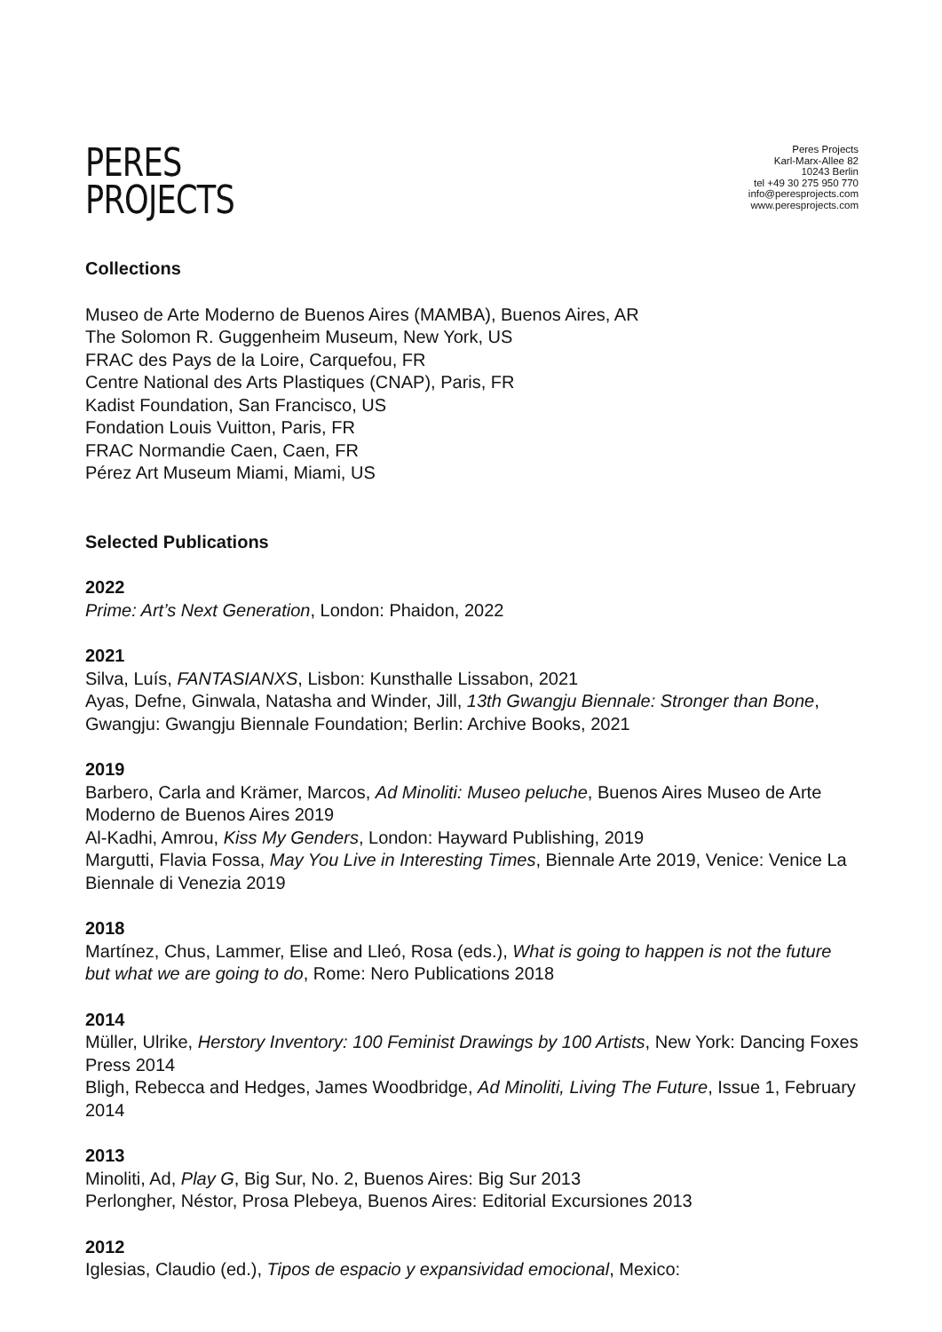PERES
PROJECTS
Peres Projects
Karl-Marx-Allee 82
10243 Berlin
tel +49 30 275 950 770
info@peresprojects.com
www.peresprojects.com
Collections
Museo de Arte Moderno de Buenos Aires (MAMBA), Buenos Aires, AR
The Solomon R. Guggenheim Museum, New York, US
FRAC des Pays de la Loire, Carquefou, FR
Centre National des Arts Plastiques (CNAP), Paris, FR
Kadist Foundation, San Francisco, US
Fondation Louis Vuitton, Paris, FR
FRAC Normandie Caen, Caen, FR
Pérez Art Museum Miami, Miami, US
Selected Publications
2022
Prime: Art’s Next Generation, London: Phaidon, 2022
2021
Silva, Luís, FANTASIANXS, Lisbon: Kunsthalle Lissabon, 2021
Ayas, Defne, Ginwala, Natasha and Winder, Jill, 13th Gwangju Biennale: Stronger than Bone, Gwangju: Gwangju Biennale Foundation; Berlin: Archive Books, 2021
2019
Barbero, Carla and Krämer, Marcos, Ad Minoliti: Museo peluche, Buenos Aires Museo de Arte Moderno de Buenos Aires 2019
Al-Kadhi, Amrou, Kiss My Genders, London: Hayward Publishing, 2019
Margutti, Flavia Fossa, May You Live in Interesting Times, Biennale Arte 2019, Venice: Venice La Biennale di Venezia 2019
2018
Martínez, Chus, Lammer, Elise and Lleó, Rosa (eds.), What is going to happen is not the future but what we are going to do, Rome: Nero Publications 2018
2014
Müller, Ulrike, Herstory Inventory: 100 Feminist Drawings by 100 Artists, New York: Dancing Foxes Press 2014
Bligh, Rebecca and Hedges, James Woodbridge, Ad Minoliti, Living The Future, Issue 1, February 2014
2013
Minoliti, Ad, Play G, Big Sur, No. 2, Buenos Aires: Big Sur 2013
Perlongher, Néstor, Prosa Plebeya, Buenos Aires: Editorial Excursiones 2013
2012
Iglesias, Claudio (ed.), Tipos de espacio y expansividad emocional, Mexico: